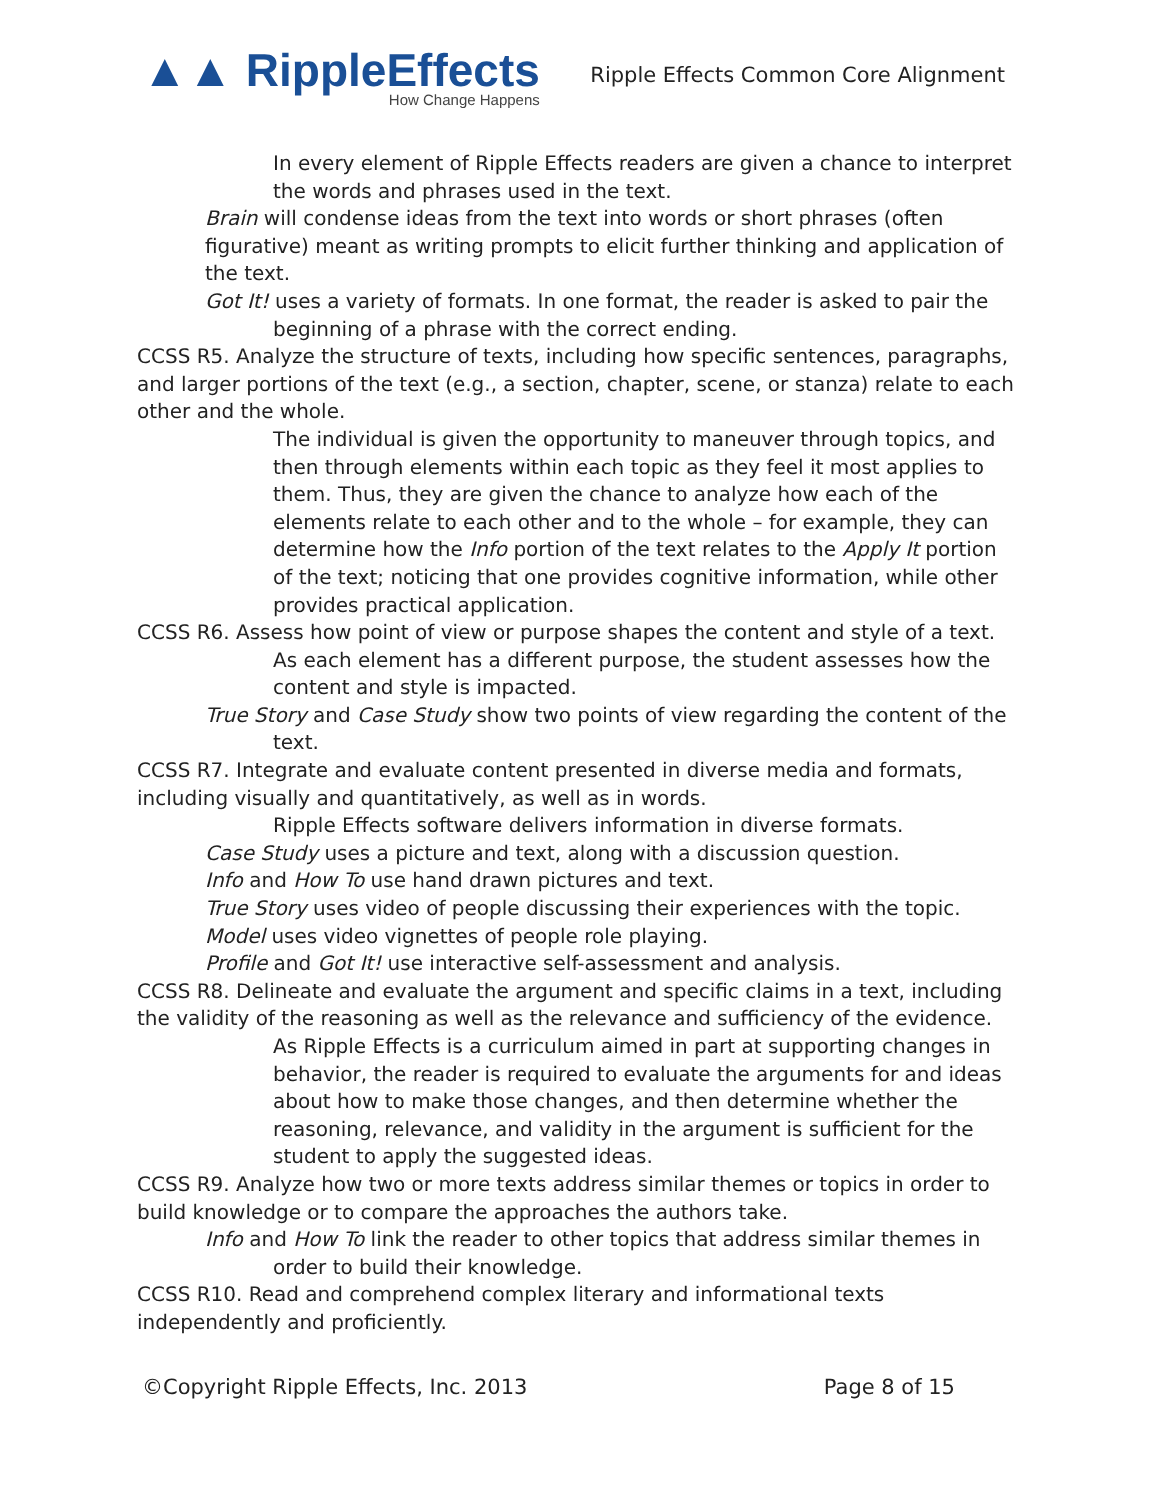▲▲ RippleEffects
How Change Happens
Ripple Effects Common Core Alignment
In every element of Ripple Effects readers are given a chance to interpret the words and phrases used in the text.
Brain will condense ideas from the text into words or short phrases (often figurative) meant as writing prompts to elicit further thinking and application of the text.
Got It! uses a variety of formats. In one format, the reader is asked to pair the beginning of a phrase with the correct ending.
CCSS R5. Analyze the structure of texts, including how specific sentences, paragraphs, and larger portions of the text (e.g., a section, chapter, scene, or stanza) relate to each other and the whole.
The individual is given the opportunity to maneuver through topics, and then through elements within each topic as they feel it most applies to them. Thus, they are given the chance to analyze how each of the elements relate to each other and to the whole – for example, they can determine how the Info portion of the text relates to the Apply It portion of the text; noticing that one provides cognitive information, while other provides practical application.
CCSS R6. Assess how point of view or purpose shapes the content and style of a text.
As each element has a different purpose, the student assesses how the content and style is impacted.
True Story and Case Study show two points of view regarding the content of the text.
CCSS R7. Integrate and evaluate content presented in diverse media and formats, including visually and quantitatively, as well as in words.
Ripple Effects software delivers information in diverse formats.
Case Study uses a picture and text, along with a discussion question.
Info and How To use hand drawn pictures and text.
True Story uses video of people discussing their experiences with the topic.
Model uses video vignettes of people role playing.
Profile and Got It! use interactive self-assessment and analysis.
CCSS R8. Delineate and evaluate the argument and specific claims in a text, including the validity of the reasoning as well as the relevance and sufficiency of the evidence.
As Ripple Effects is a curriculum aimed in part at supporting changes in behavior, the reader is required to evaluate the arguments for and ideas about how to make those changes, and then determine whether the reasoning, relevance, and validity in the argument is sufficient for the student to apply the suggested ideas.
CCSS R9. Analyze how two or more texts address similar themes or topics in order to build knowledge or to compare the approaches the authors take.
Info and How To link the reader to other topics that address similar themes in order to build their knowledge.
CCSS R10. Read and comprehend complex literary and informational texts independently and proficiently.
©Copyright Ripple Effects, Inc. 2013 Page 8 of 15